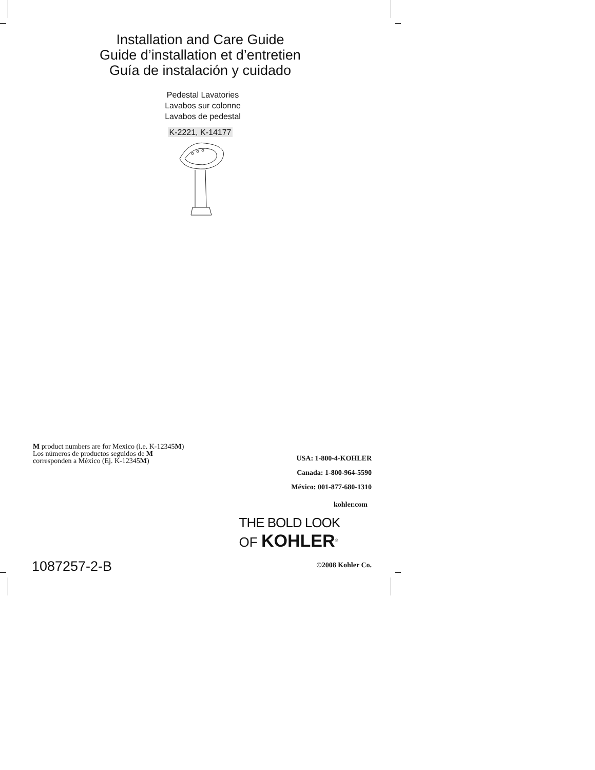Installation and Care Guide
Guide d’installation et d’entretien
Guía de instalación y cuidado
Pedestal Lavatories
Lavabos sur colonne
Lavabos de pedestal
K-2221, K-14177
M product numbers are for Mexico (i.e. K-12345M)
Los números de productos seguidos de M
corresponden a México (Ej. K-12345M)
USA: 1-800-4-KOHLER
Canada: 1-800-964-5590
México: 001-877-680-1310
kohler.com
THE BOLD LOOK
OF KOHLER<sup>®</sup>
©2008 Kohler Co.
1087257-2-B